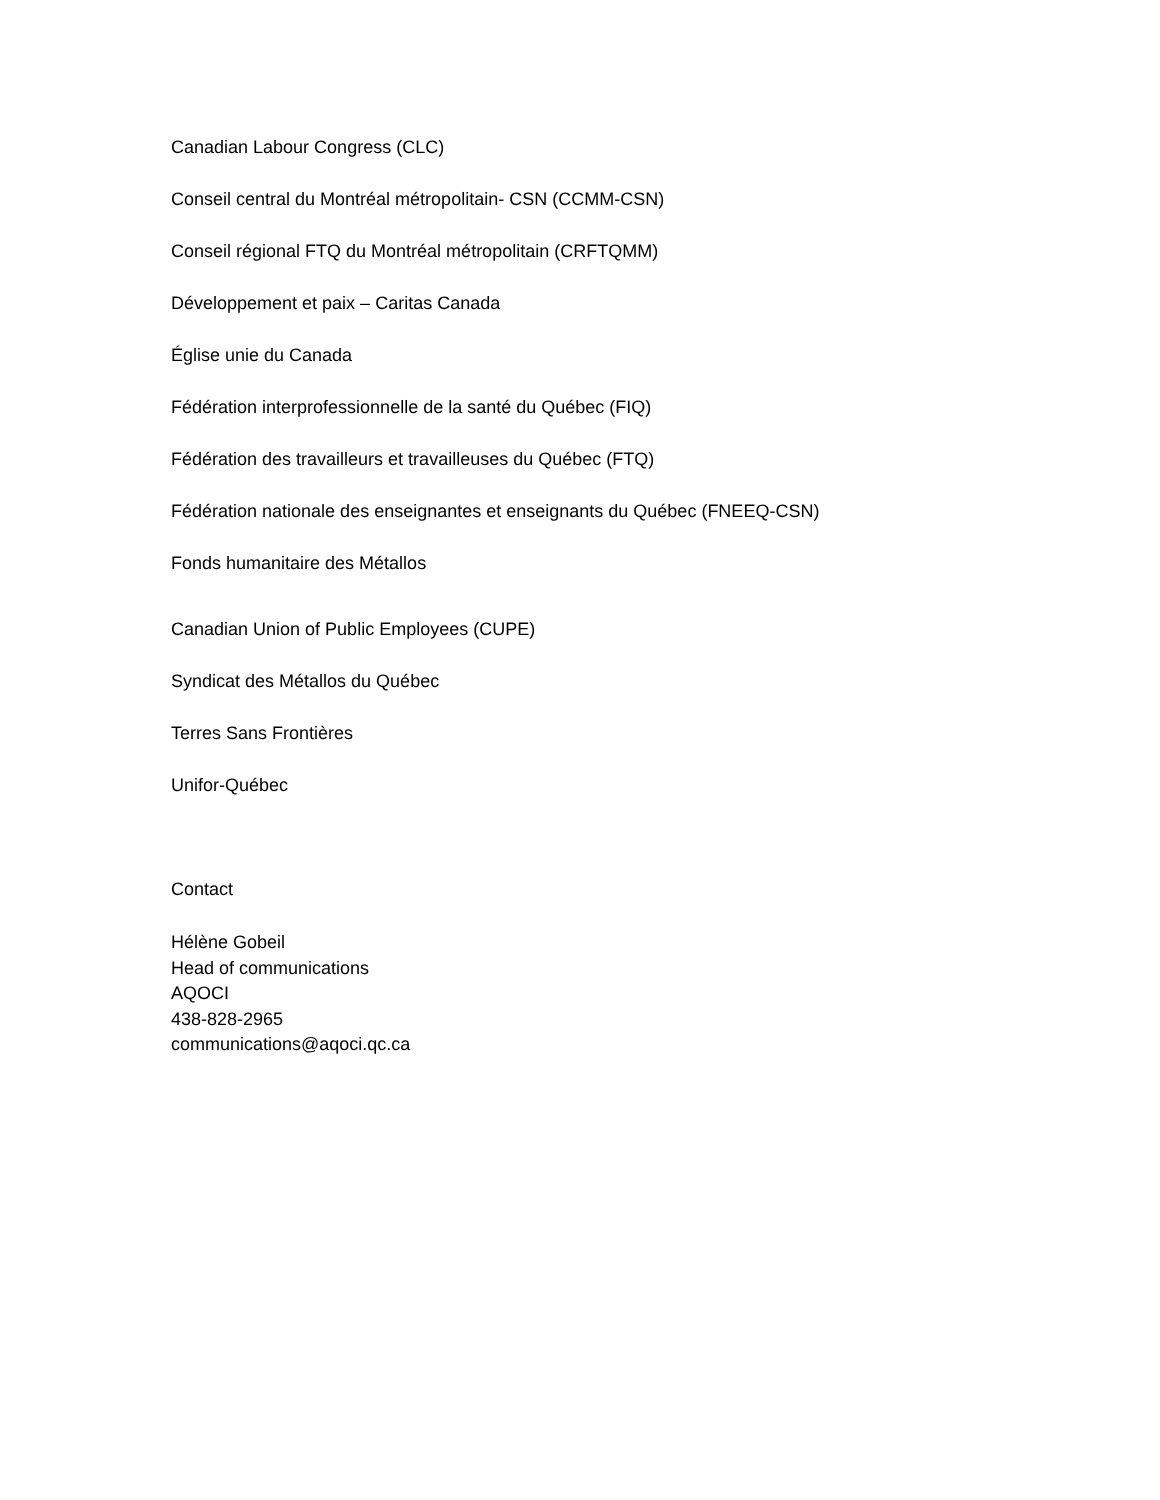Canadian Labour Congress (CLC)
Conseil central du Montréal métropolitain- CSN (CCMM-CSN)
Conseil régional FTQ du Montréal métropolitain (CRFTQMM)
Développement et paix – Caritas Canada
Église unie du Canada
Fédération interprofessionnelle de la santé du Québec (FIQ)
Fédération des travailleurs et travailleuses du Québec (FTQ)
Fédération nationale des enseignantes et enseignants du Québec (FNEEQ-CSN)
Fonds humanitaire des Métallos
Canadian Union of Public Employees (CUPE)
Syndicat des Métallos du Québec
Terres Sans Frontières
Unifor-Québec
Contact
Hélène Gobeil
Head of communications
AQOCI
438-828-2965
communications@aqoci.qc.ca